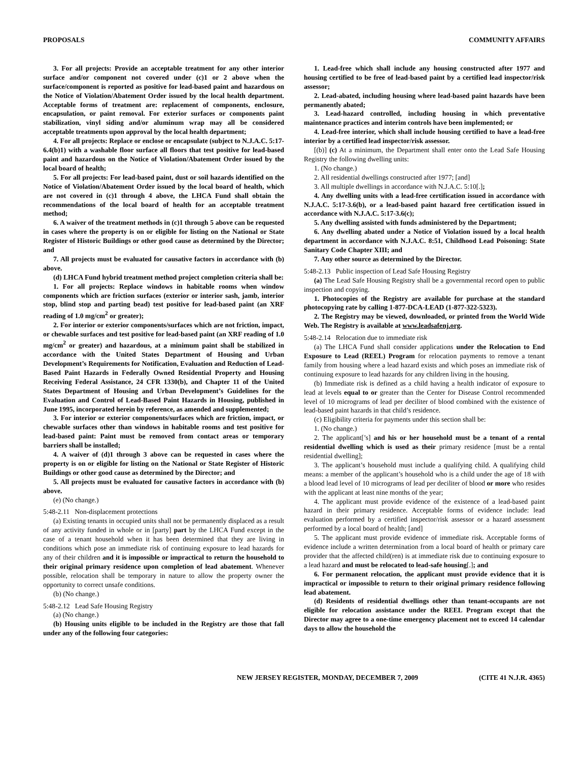PROPOSALS COMMUNITY AFFAIRS
3. For all projects: Provide an acceptable treatment for any other interior surface and/or component not covered under (c)1 or 2 above when the surface/component is reported as positive for lead-based paint and hazardous on the Notice of Violation/Abatement Order issued by the local health department. Acceptable forms of treatment are: replacement of components, enclosure, encapsulation, or paint removal. For exterior surfaces or components paint stabilization, vinyl siding and/or aluminum wrap may all be considered acceptable treatments upon approval by the local health department;
4. For all projects: Replace or enclose or encapsulate (subject to N.J.A.C. 5:17-6.4(b)1) with a washable floor surface all floors that test positive for lead-based paint and hazardous on the Notice of Violation/Abatement Order issued by the local board of health;
5. For all projects: For lead-based paint, dust or soil hazards identified on the Notice of Violation/Abatement Order issued by the local board of health, which are not covered in (c)1 through 4 above, the LHCA Fund shall obtain the recommendations of the local board of health for an acceptable treatment method;
6. A waiver of the treatment methods in (c)1 through 5 above can be requested in cases where the property is on or eligible for listing on the National or State Register of Historic Buildings or other good cause as determined by the Director; and
7. All projects must be evaluated for causative factors in accordance with (b) above.
(d) LHCA Fund hybrid treatment method project completion criteria shall be:
1. For all projects: Replace windows in habitable rooms when window components which are friction surfaces (exterior or interior sash, jamb, interior stop, blind stop and parting bead) test positive for lead-based paint (an XRF reading of 1.0 mg/cm<sup>2</sup> or greater);
2. For interior or exterior components/surfaces which are not friction, impact, or chewable surfaces and test positive for lead-based paint (an XRF reading of 1.0 mg/cm<sup>2</sup> or greater) and hazardous, at a minimum paint shall be stabilized in accordance with the United States Department of Housing and Urban Development’s Requirements for Notification, Evaluation and Reduction of Lead-Based Paint Hazards in Federally Owned Residential Property and Housing Receiving Federal Assistance, 24 CFR 1330(b), and Chapter 11 of the United States Department of Housing and Urban Development’s Guidelines for the Evaluation and Control of Lead-Based Paint Hazards in Housing, published in June 1995, incorporated herein by reference, as amended and supplemented;
3. For interior or exterior components/surfaces which are friction, impact, or chewable surfaces other than windows in habitable rooms and test positive for lead-based paint: Paint must be removed from contact areas or temporary barriers shall be installed;
4. A waiver of (d)1 through 3 above can be requested in cases where the property is on or eligible for listing on the National or State Register of Historic Buildings or other good cause as determined by the Director; and
5. All projects must be evaluated for causative factors in accordance with (b) above.
(e) (No change.)
5:48-2.11 Non-displacement protections
(a) Existing tenants in occupied units shall not be permanently displaced as a result of any activity funded in whole or in [party] part by the LHCA Fund except in the case of a tenant household when it has been determined that they are living in conditions which pose an immediate risk of continuing exposure to lead hazards for any of their children and it is impossible or impractical to return the household to their original primary residence upon completion of lead abatement. Whenever possible, relocation shall be temporary in nature to allow the property owner the opportunity to correct unsafe conditions.
(b) (No change.)
5:48-2.12 Lead Safe Housing Registry
(a) (No change.)
(b) Housing units eligible to be included in the Registry are those that fall under any of the following four categories:
1. Lead-free which shall include any housing constructed after 1977 and housing certified to be free of lead-based paint by a certified lead inspector/risk assessor;
2. Lead-abated, including housing where lead-based paint hazards have been permanently abated;
3. Lead-hazard controlled, including housing in which preventative maintenance practices and interim controls have been implemented; or
4. Lead-free interior, which shall include housing certified to have a lead-free interior by a certified lead inspector/risk assessor.
[(b)] (c) At a minimum, the Department shall enter onto the Lead Safe Housing Registry the following dwelling units:
1. (No change.)
2. All residential dwellings constructed after 1977; [and]
3. All multiple dwellings in accordance with N.J.A.C. 5:10[.];
4. Any dwelling units with a lead-free certification issued in accordance with N.J.A.C. 5:17-3.6(b), or a lead-based paint hazard free certification issued in accordance with N.J.A.C. 5:17-3.6(c);
5. Any dwelling assisted with funds administered by the Department;
6. Any dwelling abated under a Notice of Violation issued by a local health department in accordance with N.J.A.C. 8:51, Childhood Lead Poisoning: State Sanitary Code Chapter XIII; and
7. Any other source as determined by the Director.
5:48-2.13 Public inspection of Lead Safe Housing Registry
(a) The Lead Safe Housing Registry shall be a governmental record open to public inspection and copying.
1. Photocopies of the Registry are available for purchase at the standard photocopying rate by calling 1-877-DCA-LEAD (1-877-322-5323).
2. The Registry may be viewed, downloaded, or printed from the World Wide Web. The Registry is available at www.leadsafenj.org.
5:48-2.14 Relocation due to immediate risk
(a) The LHCA Fund shall consider applications under the Relocation to End Exposure to Lead (REEL) Program for relocation payments to remove a tenant family from housing where a lead hazard exists and which poses an immediate risk of continuing exposure to lead hazards for any children living in the housing.
(b) Immediate risk is defined as a child having a health indicator of exposure to lead at levels equal to or greater than the Center for Disease Control recommended level of 10 micrograms of lead per deciliter of blood combined with the existence of lead-based paint hazards in that child’s residence.
(c) Eligibility criteria for payments under this section shall be:
1. (No change.)
2. The applicant[’s] and his or her household must be a tenant of a rental residential dwelling which is used as their primary residence [must be a rental residential dwelling];
3. The applicant’s household must include a qualifying child. A qualifying child means: a member of the applicant’s household who is a child under the age of 18 with a blood lead level of 10 micrograms of lead per deciliter of blood or more who resides with the applicant at least nine months of the year;
4. The applicant must provide evidence of the existence of a lead-based paint hazard in their primary residence. Acceptable forms of evidence include: lead evaluation performed by a certified inspector/risk assessor or a hazard assessment performed by a local board of health; [and]
5. The applicant must provide evidence of immediate risk. Acceptable forms of evidence include a written determination from a local board of health or primary care provider that the affected child(ren) is at immediate risk due to continuing exposure to a lead hazard and must be relocated to lead-safe housing[.]; and
6. For permanent relocation, the applicant must provide evidence that it is impractical or impossible to return to their original primary residence following lead abatement.
(d) Residents of residential dwellings other than tenant-occupants are not eligible for relocation assistance under the REEL Program except that the Director may agree to a one-time emergency placement not to exceed 14 calendar days to allow the household the
NEW JERSEY REGISTER, MONDAY, DECEMBER 7, 2009 (CITE 41 N.J.R. 4365)